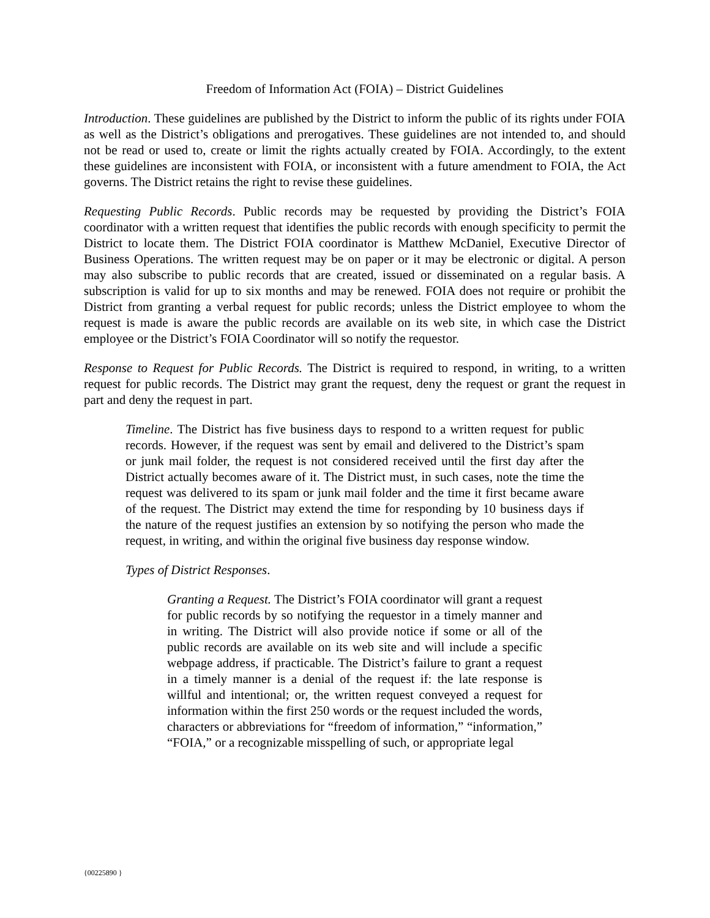Freedom of Information Act (FOIA) – District Guidelines
Introduction. These guidelines are published by the District to inform the public of its rights under FOIA as well as the District’s obligations and prerogatives. These guidelines are not intended to, and should not be read or used to, create or limit the rights actually created by FOIA. Accordingly, to the extent these guidelines are inconsistent with FOIA, or inconsistent with a future amendment to FOIA, the Act governs. The District retains the right to revise these guidelines.
Requesting Public Records. Public records may be requested by providing the District’s FOIA coordinator with a written request that identifies the public records with enough specificity to permit the District to locate them. The District FOIA coordinator is Matthew McDaniel, Executive Director of Business Operations. The written request may be on paper or it may be electronic or digital. A person may also subscribe to public records that are created, issued or disseminated on a regular basis. A subscription is valid for up to six months and may be renewed. FOIA does not require or prohibit the District from granting a verbal request for public records; unless the District employee to whom the request is made is aware the public records are available on its web site, in which case the District employee or the District’s FOIA Coordinator will so notify the requestor.
Response to Request for Public Records. The District is required to respond, in writing, to a written request for public records. The District may grant the request, deny the request or grant the request in part and deny the request in part.
Timeline. The District has five business days to respond to a written request for public records. However, if the request was sent by email and delivered to the District’s spam or junk mail folder, the request is not considered received until the first day after the District actually becomes aware of it. The District must, in such cases, note the time the request was delivered to its spam or junk mail folder and the time it first became aware of the request. The District may extend the time for responding by 10 business days if the nature of the request justifies an extension by so notifying the person who made the request, in writing, and within the original five business day response window.
Types of District Responses.
Granting a Request. The District’s FOIA coordinator will grant a request for public records by so notifying the requestor in a timely manner and in writing. The District will also provide notice if some or all of the public records are available on its web site and will include a specific webpage address, if practicable. The District’s failure to grant a request in a timely manner is a denial of the request if: the late response is willful and intentional; or, the written request conveyed a request for information within the first 250 words or the request included the words, characters or abbreviations for “freedom of information,” “information,” “FOIA,” or a recognizable misspelling of such, or appropriate legal
{00225890 }